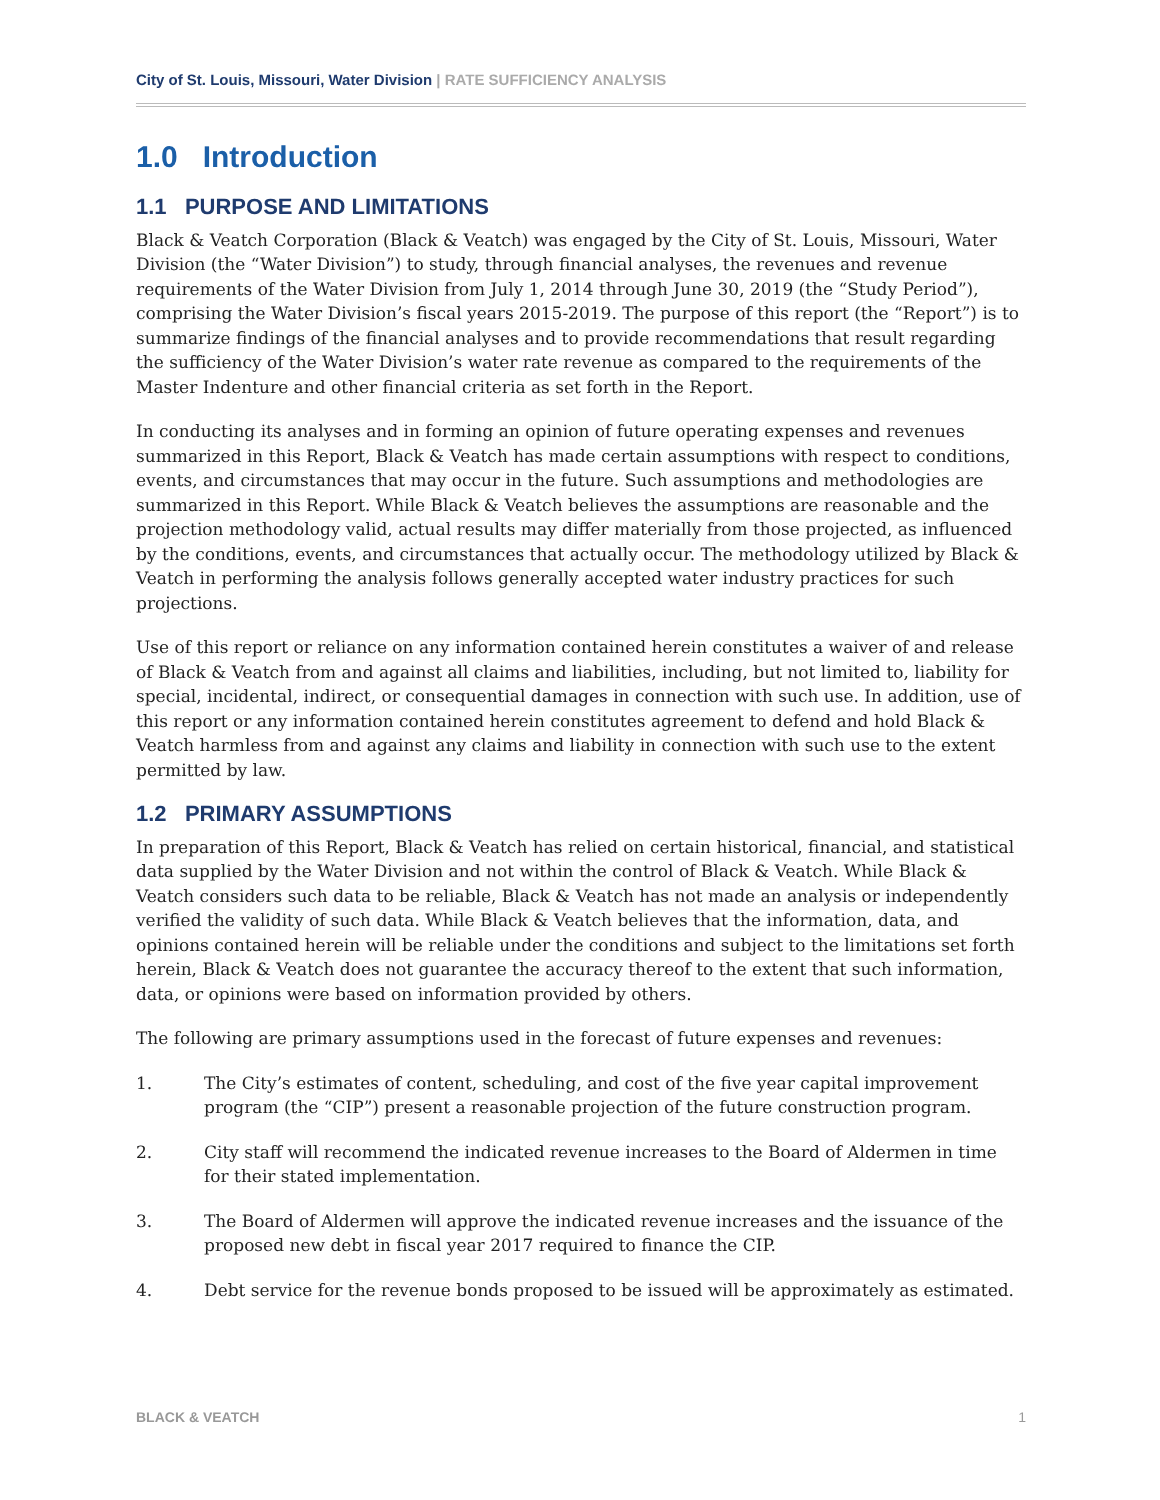City of St. Louis, Missouri, Water Division | RATE SUFFICIENCY ANALYSIS
1.0 Introduction
1.1 PURPOSE AND LIMITATIONS
Black & Veatch Corporation (Black & Veatch) was engaged by the City of St. Louis, Missouri, Water Division (the “Water Division”) to study, through financial analyses, the revenues and revenue requirements of the Water Division from July 1, 2014 through June 30, 2019 (the “Study Period”), comprising the Water Division’s fiscal years 2015-2019. The purpose of this report (the “Report”) is to summarize findings of the financial analyses and to provide recommendations that result regarding the sufficiency of the Water Division’s water rate revenue as compared to the requirements of the Master Indenture and other financial criteria as set forth in the Report.
In conducting its analyses and in forming an opinion of future operating expenses and revenues summarized in this Report, Black & Veatch has made certain assumptions with respect to conditions, events, and circumstances that may occur in the future. Such assumptions and methodologies are summarized in this Report. While Black & Veatch believes the assumptions are reasonable and the projection methodology valid, actual results may differ materially from those projected, as influenced by the conditions, events, and circumstances that actually occur. The methodology utilized by Black & Veatch in performing the analysis follows generally accepted water industry practices for such projections.
Use of this report or reliance on any information contained herein constitutes a waiver of and release of Black & Veatch from and against all claims and liabilities, including, but not limited to, liability for special, incidental, indirect, or consequential damages in connection with such use. In addition, use of this report or any information contained herein constitutes agreement to defend and hold Black & Veatch harmless from and against any claims and liability in connection with such use to the extent permitted by law.
1.2 PRIMARY ASSUMPTIONS
In preparation of this Report, Black & Veatch has relied on certain historical, financial, and statistical data supplied by the Water Division and not within the control of Black & Veatch. While Black & Veatch considers such data to be reliable, Black & Veatch has not made an analysis or independently verified the validity of such data. While Black & Veatch believes that the information, data, and opinions contained herein will be reliable under the conditions and subject to the limitations set forth herein, Black & Veatch does not guarantee the accuracy thereof to the extent that such information, data, or opinions were based on information provided by others.
The following are primary assumptions used in the forecast of future expenses and revenues:
1. The City’s estimates of content, scheduling, and cost of the five year capital improvement program (the “CIP”) present a reasonable projection of the future construction program.
2. City staff will recommend the indicated revenue increases to the Board of Aldermen in time for their stated implementation.
3. The Board of Aldermen will approve the indicated revenue increases and the issuance of the proposed new debt in fiscal year 2017 required to finance the CIP.
4. Debt service for the revenue bonds proposed to be issued will be approximately as estimated.
BLACK & VEATCH 1